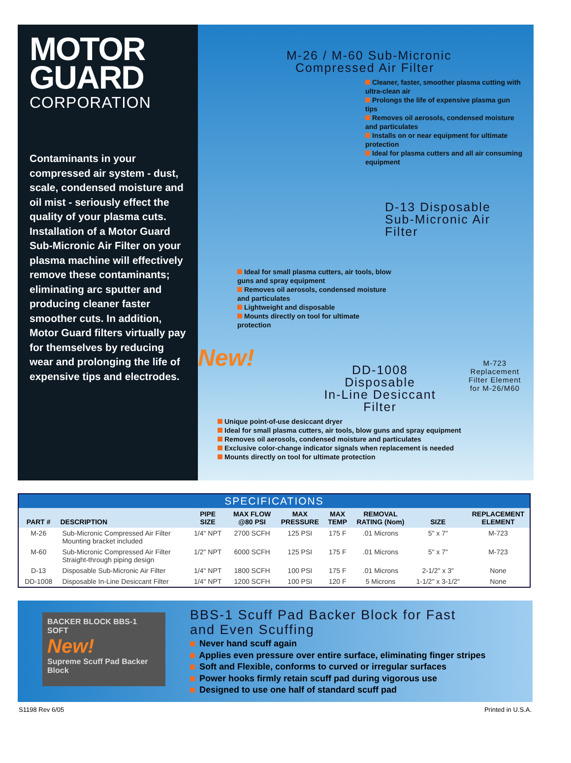MOTOR
GUARD
CORPORATION
Contaminants in your compressed air system - dust, scale, condensed moisture and oil mist - seriously effect the quality of your plasma cuts. Installation of a Motor Guard Sub-Micronic Air Filter on your plasma machine will effectively remove these contaminants; eliminating arc sputter and producing cleaner faster smoother cuts. In addition, Motor Guard filters virtually pay for themselves by reducing wear and prolonging the life of expensive tips and electrodes.
M-26 / M-60 Sub-Micronic
Compressed Air Filter
Cleaner, faster, smoother plasma cutting with ultra-clean air
Prolongs the life of expensive plasma gun tips
Removes oil aerosols, condensed moisture and particulates
Installs on or near equipment for ultimate protection
Ideal for plasma cutters and all air consuming equipment
D-13 Disposable
Sub-Micronic Air Filter
Ideal for small plasma cutters, air tools, blow guns and spray equipment
Removes oil aerosols, condensed moisture and particulates
Lightweight and disposable
Mounts directly on tool for ultimate protection
New!
DD-1008
Disposable
In-Line Desiccant Filter
M-723
Replacement
Filter Element
for M-26/M60
Unique point-of-use desiccant dryer
Ideal for small plasma cutters, air tools, blow guns and spray equipment
Removes oil aerosols, condensed moisture and particulates
Exclusive color-change indicator signals when replacement is needed
Mounts directly on tool for ultimate protection
| SPECIFICATIONS | | | | | | | | |
| PART # | DESCRIPTION | PIPE SIZE | MAX FLOW @80 PSI | MAX PRESSURE | MAX TEMP | REMOVAL RATING (Nom) | SIZE | REPLACEMENT ELEMENT |
| M-26 | Sub-Micronic Compressed Air Filter Mounting bracket included | 1/4" NPT | 2700 SCFH | 125 PSI | 175 F | .01 Microns | 5" x 7" | M-723 |
| M-60 | Sub-Micronic Compressed Air Filter Straight-through piping design | 1/2" NPT | 6000 SCFH | 125 PSI | 175 F | .01 Microns | 5" x 7" | M-723 |
| D-13 | Disposable Sub-Micronic Air Filter | 1/4" NPT | 1800 SCFH | 100 PSI | 175 F | .01 Microns | 2-1/2" x 3" | None |
| DD-1008 | Disposable In-Line Desiccant Filter | 1/4" NPT | 1200 SCFH | 100 PSI | 120 F | 5 Microns | 1-1/2" x 3-1/2" | None |
BACKER BLOCK BBS-1
SOFT
New!
Supreme Scuff Pad Backer Block
BBS-1 Scuff Pad Backer Block for Fast
and Even Scuffing
Never hand scuff again
Applies even pressure over entire surface, eliminating finger stripes
Soft and Flexible, conforms to curved or irregular surfaces
Power hooks firmly retain scuff pad during vigorous use
Designed to use one half of standard scuff pad
S1198 Rev 6/05 Printed in U.S.A.